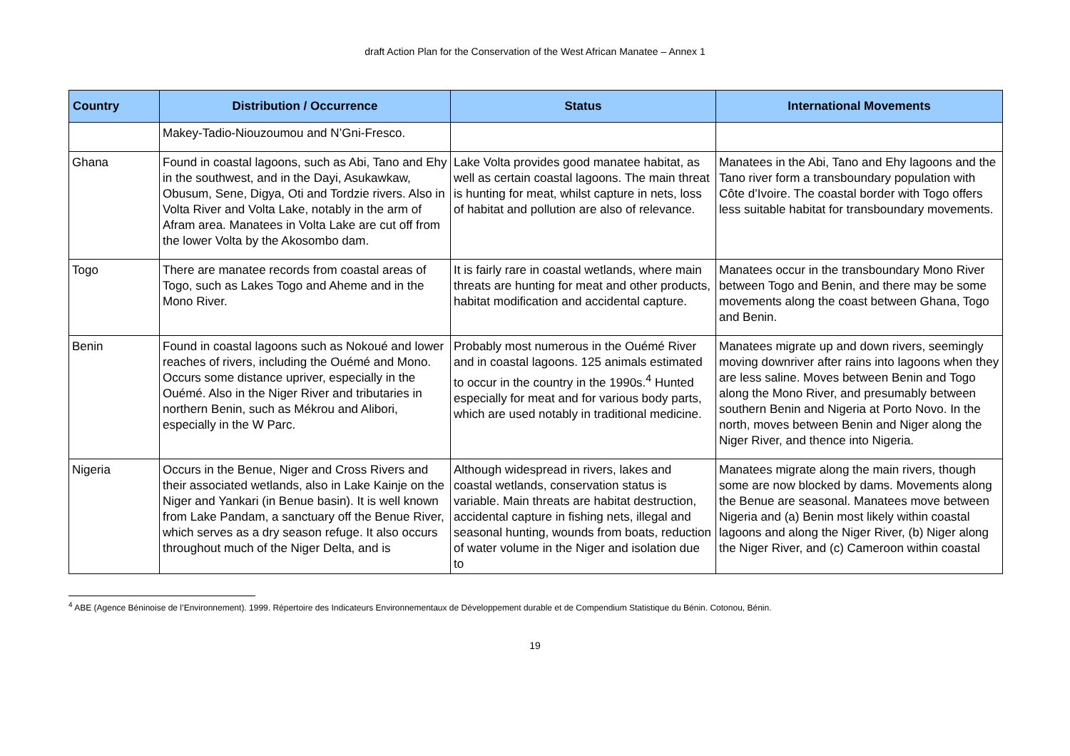draft Action Plan for the Conservation of the West African Manatee – Annex 1
| Country | Distribution / Occurrence | Status | International Movements |
| --- | --- | --- | --- |
| | Makey-Tadio-Niouzoumou and N’Gni-Fresco. | | |
| Ghana | Found in coastal lagoons, such as Abi, Tano and Ehy in the southwest, and in the Dayi, Asukawkaw, Obusum, Sene, Digya, Oti and Tordzie rivers. Also in Volta River and Volta Lake, notably in the arm of Afram area. Manatees in Volta Lake are cut off from the lower Volta by the Akosombo dam. | Lake Volta provides good manatee habitat, as well as certain coastal lagoons. The main threat is hunting for meat, whilst capture in nets, loss of habitat and pollution are also of relevance. | Manatees in the Abi, Tano and Ehy lagoons and the Tano river form a transboundary population with Côte d’Ivoire. The coastal border with Togo offers less suitable habitat for transboundary movements. |
| Togo | There are manatee records from coastal areas of Togo, such as Lakes Togo and Aheme and in the Mono River. | It is fairly rare in coastal wetlands, where main threats are hunting for meat and other products, habitat modification and accidental capture. | Manatees occur in the transboundary Mono River between Togo and Benin, and there may be some movements along the coast between Ghana, Togo and Benin. |
| Benin | Found in coastal lagoons such as Nokoué and lower reaches of rivers, including the Ouémé and Mono. Occurs some distance upriver, especially in the Ouémé. Also in the Niger River and tributaries in northern Benin, such as Mékrou and Alibori, especially in the W Parc. | Probably most numerous in the Ouémé River and in coastal lagoons. 125 animals estimated to occur in the country in the 1990s.<sup>4</sup> Hunted especially for meat and for various body parts, which are used notably in traditional medicine. | Manatees migrate up and down rivers, seemingly moving downriver after rains into lagoons when they are less saline. Moves between Benin and Togo along the Mono River, and presumably between southern Benin and Nigeria at Porto Novo. In the north, moves between Benin and Niger along the Niger River, and thence into Nigeria. |
| Nigeria | Occurs in the Benue, Niger and Cross Rivers and their associated wetlands, also in Lake Kainje on the Niger and Yankari (in Benue basin). It is well known from Lake Pandam, a sanctuary off the Benue River, which serves as a dry season refuge. It also occurs throughout much of the Niger Delta, and is | Although widespread in rivers, lakes and coastal wetlands, conservation status is variable. Main threats are habitat destruction, accidental capture in fishing nets, illegal and seasonal hunting, wounds from boats, reduction of water volume in the Niger and isolation due to | Manatees migrate along the main rivers, though some are now blocked by dams. Movements along the Benue are seasonal. Manatees move between Nigeria and (a) Benin most likely within coastal lagoons and along the Niger River, (b) Niger along the Niger River, and (c) Cameroon within coastal |
<sup>4</sup> ABE (Agence Béninoise de l’Environnement). 1999. Répertoire des Indicateurs Environnementaux de Développement durable et de Compendium Statistique du Bénin. Cotonou, Bénin.
19